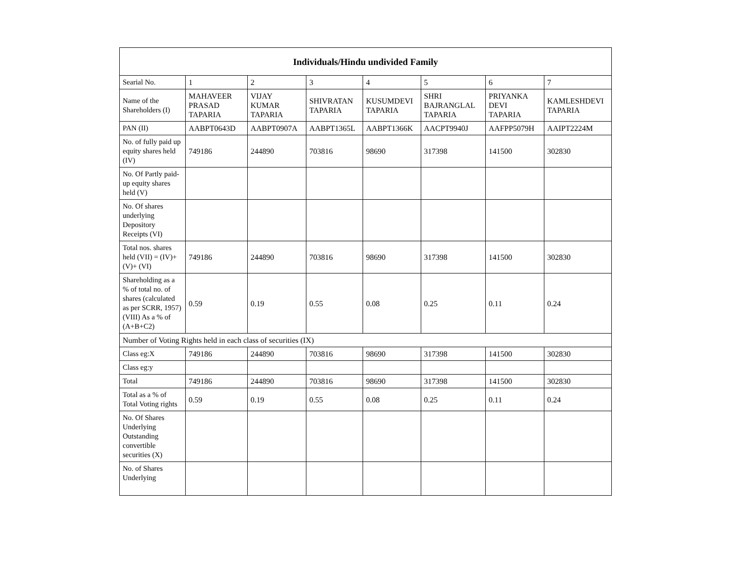| Individuals/Hindu undivided Family | | | | | | | |
| --- | --- | --- | --- | --- | --- | --- | --- |
| Searial No. | 1 | 2 | 3 | 4 | 5 | 6 | 7 |
| Name of the Shareholders (I) | MAHAVEER PRASAD TAPARIA | VIJAY KUMAR TAPARIA | SHIVRATAN TAPARIA | KUSUMDEVI TAPARIA | SHRI BAJRANGLAL TAPARIA | PRIYANKA DEVI TAPARIA | KAMLESHDEVI TAPARIA |
| PAN (II) | AABPT0643D | AABPT0907A | AABPT1365L | AABPT1366K | AACPT9940J | AAFPP5079H | AAIPT2224M |
| No. of fully paid up equity shares held (IV) | 749186 | 244890 | 703816 | 98690 | 317398 | 141500 | 302830 |
| No. Of Partly paid-up equity shares held (V) | | | | | | | |
| No. Of shares underlying Depository Receipts (VI) | | | | | | | |
| Total nos. shares held (VII) = (IV)+(V)+ (VI) | 749186 | 244890 | 703816 | 98690 | 317398 | 141500 | 302830 |
| Shareholding as a % of total no. of shares (calculated as per SCRR, 1957) (VIII) As a % of (A+B+C2) | 0.59 | 0.19 | 0.55 | 0.08 | 0.25 | 0.11 | 0.24 |
| Number of Voting Rights held in each class of securities (IX) | | | | | | | |
| Class eg:X | 749186 | 244890 | 703816 | 98690 | 317398 | 141500 | 302830 |
| Class eg:y | | | | | | | |
| Total | 749186 | 244890 | 703816 | 98690 | 317398 | 141500 | 302830 |
| Total as a % of Total Voting rights | 0.59 | 0.19 | 0.55 | 0.08 | 0.25 | 0.11 | 0.24 |
| No. Of Shares Underlying Outstanding convertible securities (X) | | | | | | | |
| No. of Shares Underlying | | | | | | | |